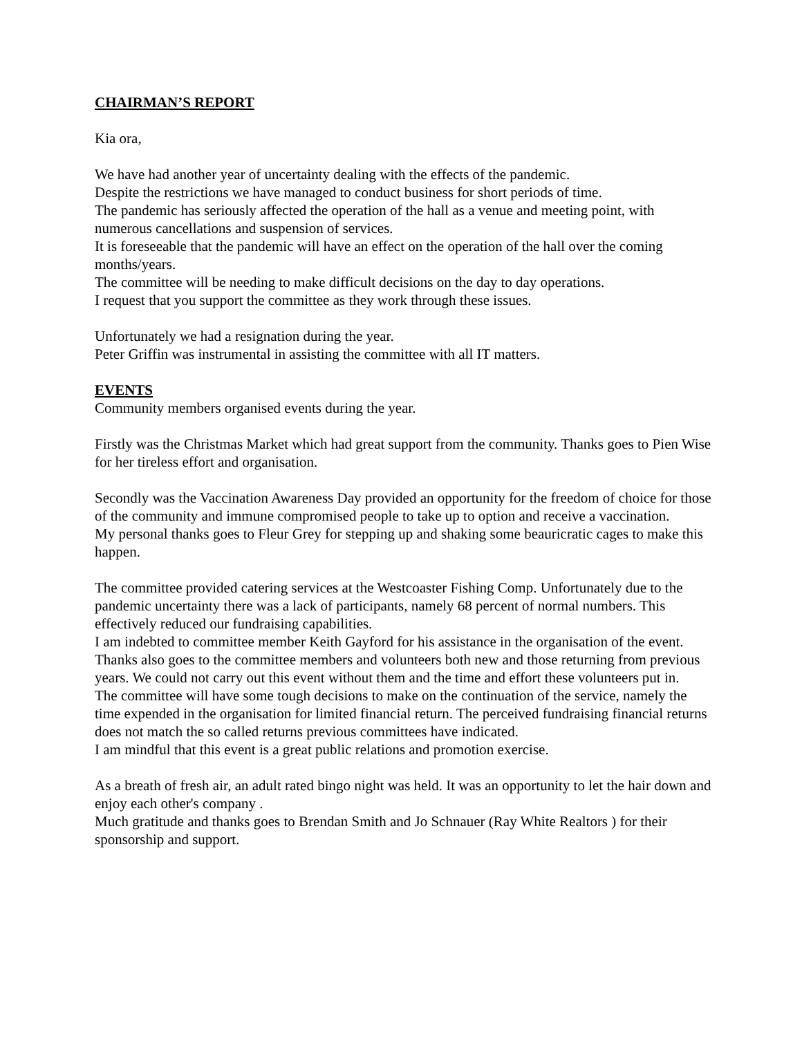CHAIRMAN’S REPORT
Kia ora,
We have had another year of uncertainty dealing with the effects of the pandemic.
Despite the restrictions we have managed to conduct business for short periods of time.
The pandemic has seriously affected the operation of the hall as a venue and meeting point, with numerous cancellations and suspension of services.
It is foreseeable that the pandemic will have an effect on the operation of the hall over the coming months/years.
The committee will be needing to make difficult decisions on the day to day operations.
I request that you support the committee as they work through these issues.
Unfortunately we had a resignation during the year.
Peter Griffin was instrumental in assisting the committee with all IT matters.
EVENTS
Community members organised events during the year.
Firstly was the Christmas Market which had great support from the community. Thanks goes to Pien Wise for her tireless effort and organisation.
Secondly was the Vaccination Awareness Day provided an opportunity for the freedom of choice for those of the community and immune compromised people to take up to option and receive a vaccination.
My personal thanks goes to Fleur Grey for stepping up and shaking some beauricratic cages to make this happen.
The committee provided catering services at the Westcoaster Fishing Comp. Unfortunately due to the pandemic uncertainty there was a lack of participants, namely 68 percent of normal numbers. This effectively reduced our fundraising capabilities.
I am indebted to committee member Keith Gayford for his assistance in the organisation of the event.
Thanks also goes to the committee members and volunteers both new and those returning from previous years. We could not carry out this event without them and the time and effort these volunteers put in.
The committee will have some tough decisions to make on the continuation of the service, namely the time expended in the organisation for limited financial return. The perceived fundraising financial returns does not match the so called returns previous committees have indicated.
I am mindful that this event is a great public relations and promotion exercise.
As a breath of fresh air, an adult rated bingo night was held. It was an opportunity to let the hair down and enjoy each other's company .
Much gratitude and thanks goes to Brendan Smith and Jo Schnauer (Ray White Realtors ) for their sponsorship and support.